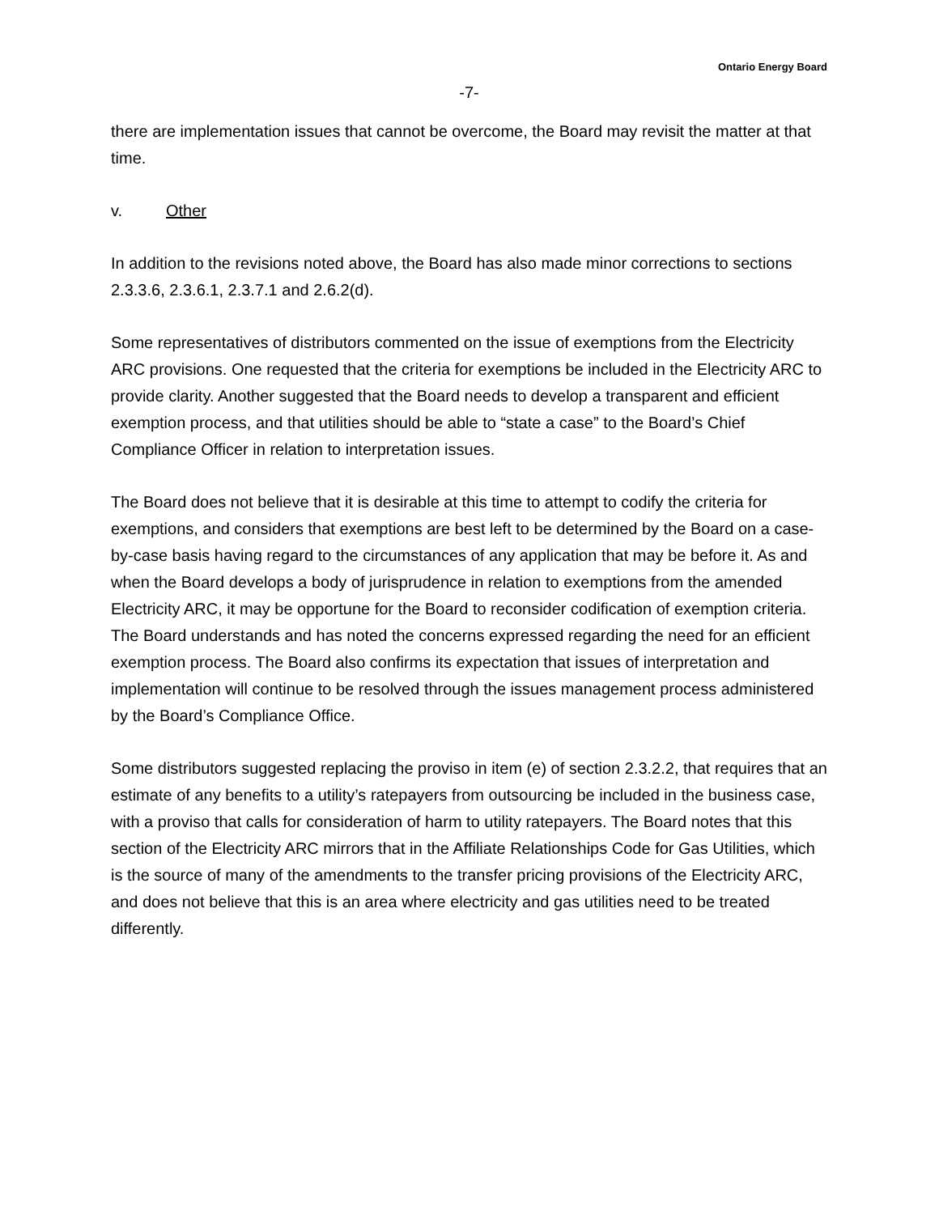Ontario Energy Board
-7-
there are implementation issues that cannot be overcome, the Board may revisit the matter at that time.
v. Other
In addition to the revisions noted above, the Board has also made minor corrections to sections 2.3.3.6, 2.3.6.1, 2.3.7.1 and 2.6.2(d).
Some representatives of distributors commented on the issue of exemptions from the Electricity ARC provisions. One requested that the criteria for exemptions be included in the Electricity ARC to provide clarity. Another suggested that the Board needs to develop a transparent and efficient exemption process, and that utilities should be able to “state a case” to the Board’s Chief Compliance Officer in relation to interpretation issues.
The Board does not believe that it is desirable at this time to attempt to codify the criteria for exemptions, and considers that exemptions are best left to be determined by the Board on a case-by-case basis having regard to the circumstances of any application that may be before it. As and when the Board develops a body of jurisprudence in relation to exemptions from the amended Electricity ARC, it may be opportune for the Board to reconsider codification of exemption criteria. The Board understands and has noted the concerns expressed regarding the need for an efficient exemption process. The Board also confirms its expectation that issues of interpretation and implementation will continue to be resolved through the issues management process administered by the Board’s Compliance Office.
Some distributors suggested replacing the proviso in item (e) of section 2.3.2.2, that requires that an estimate of any benefits to a utility’s ratepayers from outsourcing be included in the business case, with a proviso that calls for consideration of harm to utility ratepayers. The Board notes that this section of the Electricity ARC mirrors that in the Affiliate Relationships Code for Gas Utilities, which is the source of many of the amendments to the transfer pricing provisions of the Electricity ARC, and does not believe that this is an area where electricity and gas utilities need to be treated differently.